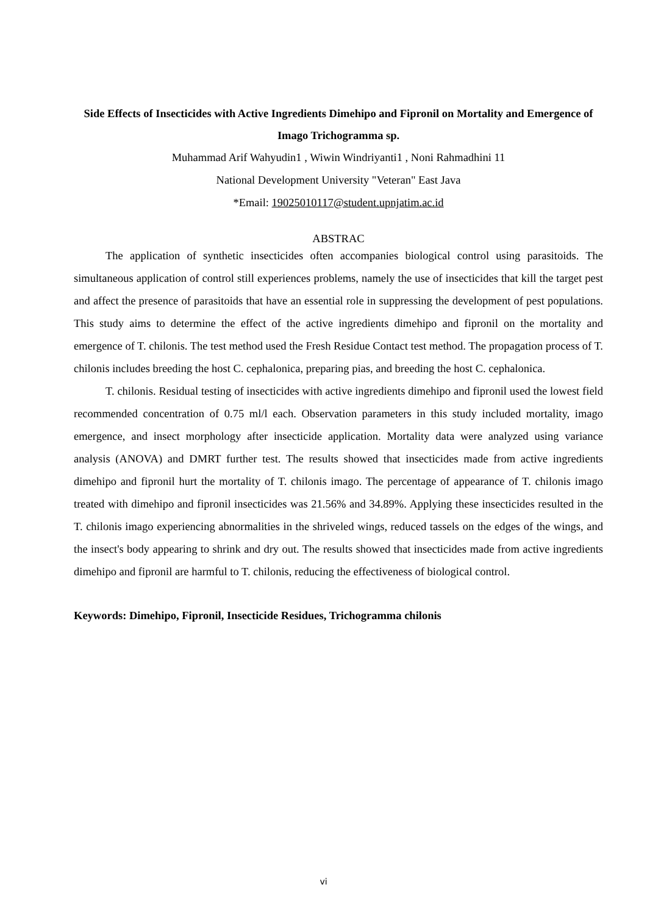Side Effects of Insecticides with Active Ingredients Dimehipo and Fipronil on Mortality and Emergence of Imago Trichogramma sp.
Muhammad Arif Wahyudin1 , Wiwin Windriyanti1 , Noni Rahmadhini 11
National Development University "Veteran" East Java
*Email: 19025010117@student.upnjatim.ac.id
ABSTRAC
The application of synthetic insecticides often accompanies biological control using parasitoids. The simultaneous application of control still experiences problems, namely the use of insecticides that kill the target pest and affect the presence of parasitoids that have an essential role in suppressing the development of pest populations. This study aims to determine the effect of the active ingredients dimehipo and fipronil on the mortality and emergence of T. chilonis. The test method used the Fresh Residue Contact test method. The propagation process of T. chilonis includes breeding the host C. cephalonica, preparing pias, and breeding the host C. cephalonica.
T. chilonis. Residual testing of insecticides with active ingredients dimehipo and fipronil used the lowest field recommended concentration of 0.75 ml/l each. Observation parameters in this study included mortality, imago emergence, and insect morphology after insecticide application. Mortality data were analyzed using variance analysis (ANOVA) and DMRT further test. The results showed that insecticides made from active ingredients dimehipo and fipronil hurt the mortality of T. chilonis imago. The percentage of appearance of T. chilonis imago treated with dimehipo and fipronil insecticides was 21.56% and 34.89%. Applying these insecticides resulted in the T. chilonis imago experiencing abnormalities in the shriveled wings, reduced tassels on the edges of the wings, and the insect's body appearing to shrink and dry out. The results showed that insecticides made from active ingredients dimehipo and fipronil are harmful to T. chilonis, reducing the effectiveness of biological control.
Keywords: Dimehipo, Fipronil, Insecticide Residues, Trichogramma chilonis
vi